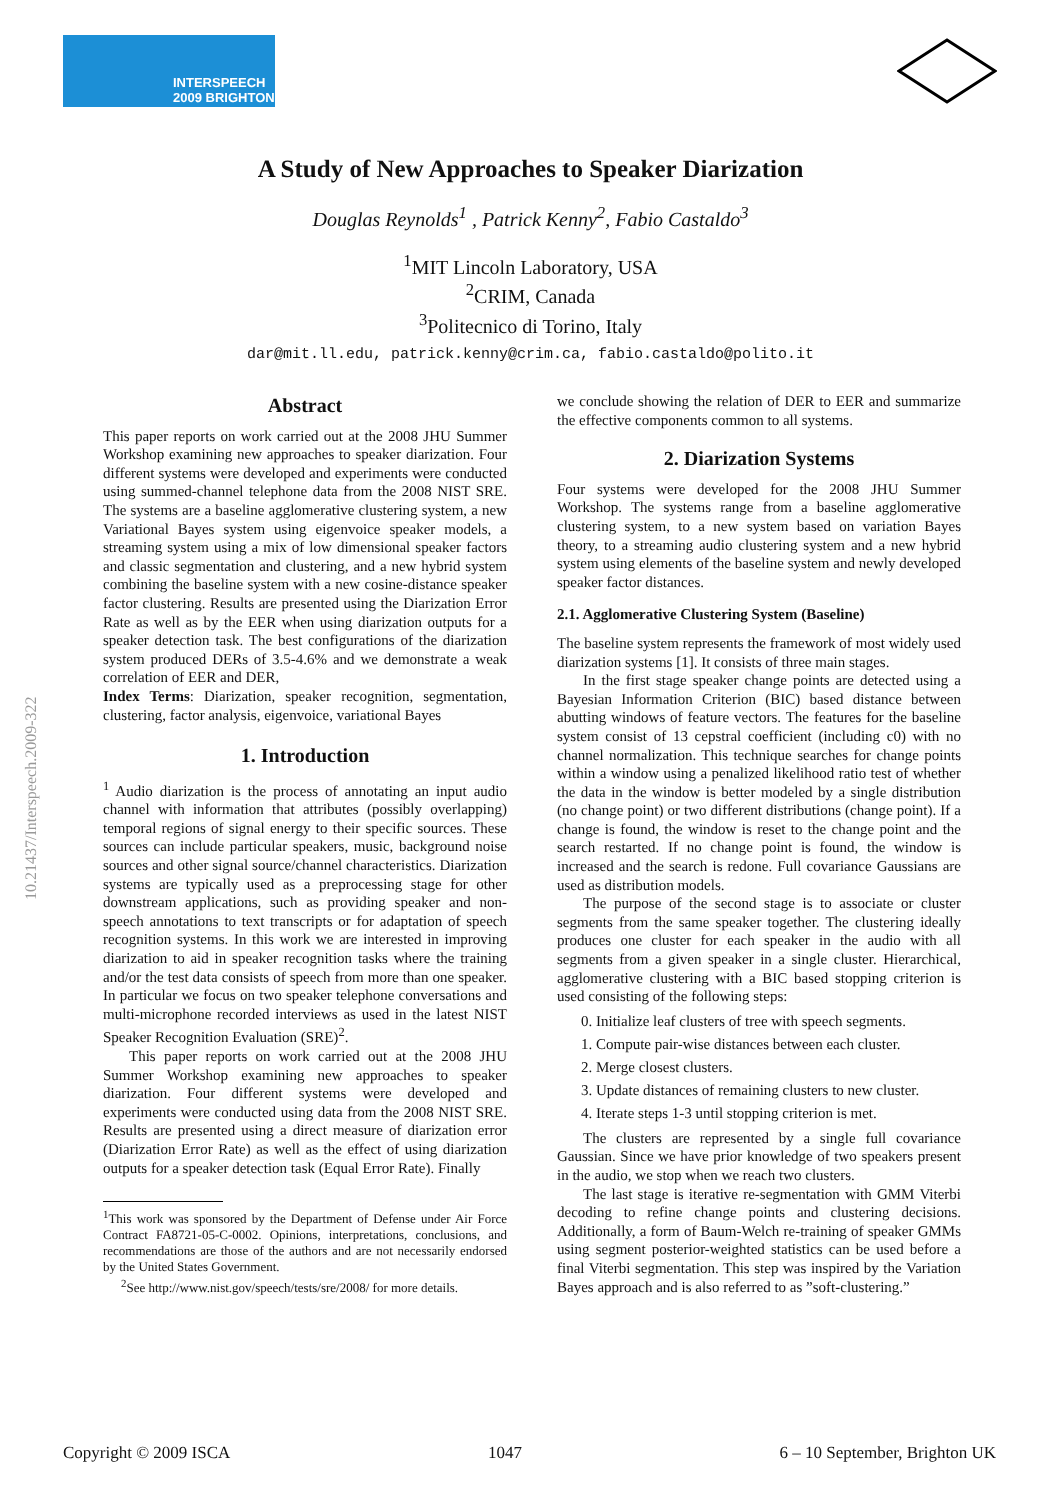INTERSPEECH
2009 BRIGHTON
10.21437/Interspeech.2009-322
A Study of New Approaches to Speaker Diarization
Douglas Reynolds<sup>1</sup> , Patrick Kenny<sup>2</sup>, Fabio Castaldo<sup>3</sup>
<sup>1</sup> MIT Lincoln Laboratory, USA
<sup>2</sup> CRIM, Canada
<sup>3</sup> Politecnico di Torino, Italy
dar@mit.ll.edu, patrick.kenny@crim.ca, fabio.castaldo@polito.it
Abstract
This paper reports on work carried out at the 2008 JHU Summer Workshop examining new approaches to speaker diarization. Four different systems were developed and experiments were conducted using summed-channel telephone data from the 2008 NIST SRE. The systems are a baseline agglomerative clustering system, a new Variational Bayes system using eigenvoice speaker models, a streaming system using a mix of low dimensional speaker factors and classic segmentation and clustering, and a new hybrid system combining the baseline system with a new cosine-distance speaker factor clustering. Results are presented using the Diarization Error Rate as well as by the EER when using diarization outputs for a speaker detection task. The best configurations of the diarization system produced DERs of 3.5-4.6% and we demonstrate a weak correlation of EER and DER,
Index Terms: Diarization, speaker recognition, segmentation, clustering, factor analysis, eigenvoice, variational Bayes
1. Introduction
<sup>1</sup> Audio diarization is the process of annotating an input audio channel with information that attributes (possibly overlapping) temporal regions of signal energy to their specific sources. These sources can include particular speakers, music, background noise sources and other signal source/channel characteristics. Diarization systems are typically used as a preprocessing stage for other downstream applications, such as providing speaker and non-speech annotations to text transcripts or for adaptation of speech recognition systems. In this work we are interested in improving diarization to aid in speaker recognition tasks where the training and/or the test data consists of speech from more than one speaker. In particular we focus on two speaker telephone conversations and multi-microphone recorded interviews as used in the latest NIST Speaker Recognition Evaluation (SRE)<sup>2</sup>.
This paper reports on work carried out at the 2008 JHU Summer Workshop examining new approaches to speaker diarization. Four different systems were developed and experiments were conducted using data from the 2008 NIST SRE. Results are presented using a direct measure of diarization error (Diarization Error Rate) as well as the effect of using diarization outputs for a speaker detection task (Equal Error Rate). Finally
<sup>1</sup> This work was sponsored by the Department of Defense under Air Force Contract FA8721-05-C-0002. Opinions, interpretations, conclusions, and recommendations are those of the authors and are not necessarily endorsed by the United States Government.
<sup>2</sup> See http://www.nist.gov/speech/tests/sre/2008/ for more details.
we conclude showing the relation of DER to EER and summarize the effective components common to all systems.
2. Diarization Systems
Four systems were developed for the 2008 JHU Summer Workshop. The systems range from a baseline agglomerative clustering system, to a new system based on variation Bayes theory, to a streaming audio clustering system and a new hybrid system using elements of the baseline system and newly developed speaker factor distances.
2.1. Agglomerative Clustering System (Baseline)
The baseline system represents the framework of most widely used diarization systems [1]. It consists of three main stages.
In the first stage speaker change points are detected using a Bayesian Information Criterion (BIC) based distance between abutting windows of feature vectors. The features for the baseline system consist of 13 cepstral coefficient (including c0) with no channel normalization. This technique searches for change points within a window using a penalized likelihood ratio test of whether the data in the window is better modeled by a single distribution (no change point) or two different distributions (change point). If a change is found, the window is reset to the change point and the search restarted. If no change point is found, the window is increased and the search is redone. Full covariance Gaussians are used as distribution models.
The purpose of the second stage is to associate or cluster segments from the same speaker together. The clustering ideally produces one cluster for each speaker in the audio with all segments from a given speaker in a single cluster. Hierarchical, agglomerative clustering with a BIC based stopping criterion is used consisting of the following steps:
0. Initialize leaf clusters of tree with speech segments.
1. Compute pair-wise distances between each cluster.
2. Merge closest clusters.
3. Update distances of remaining clusters to new cluster.
4. Iterate steps 1-3 until stopping criterion is met.
The clusters are represented by a single full covariance Gaussian. Since we have prior knowledge of two speakers present in the audio, we stop when we reach two clusters.
The last stage is iterative re-segmentation with GMM Viterbi decoding to refine change points and clustering decisions. Additionally, a form of Baum-Welch re-training of speaker GMMs using segment posterior-weighted statistics can be used before a final Viterbi segmentation. This step was inspired by the Variation Bayes approach and is also referred to as ”soft-clustering.”
Copyright © 2009 ISCA 1047 6 – 10 September, Brighton UK